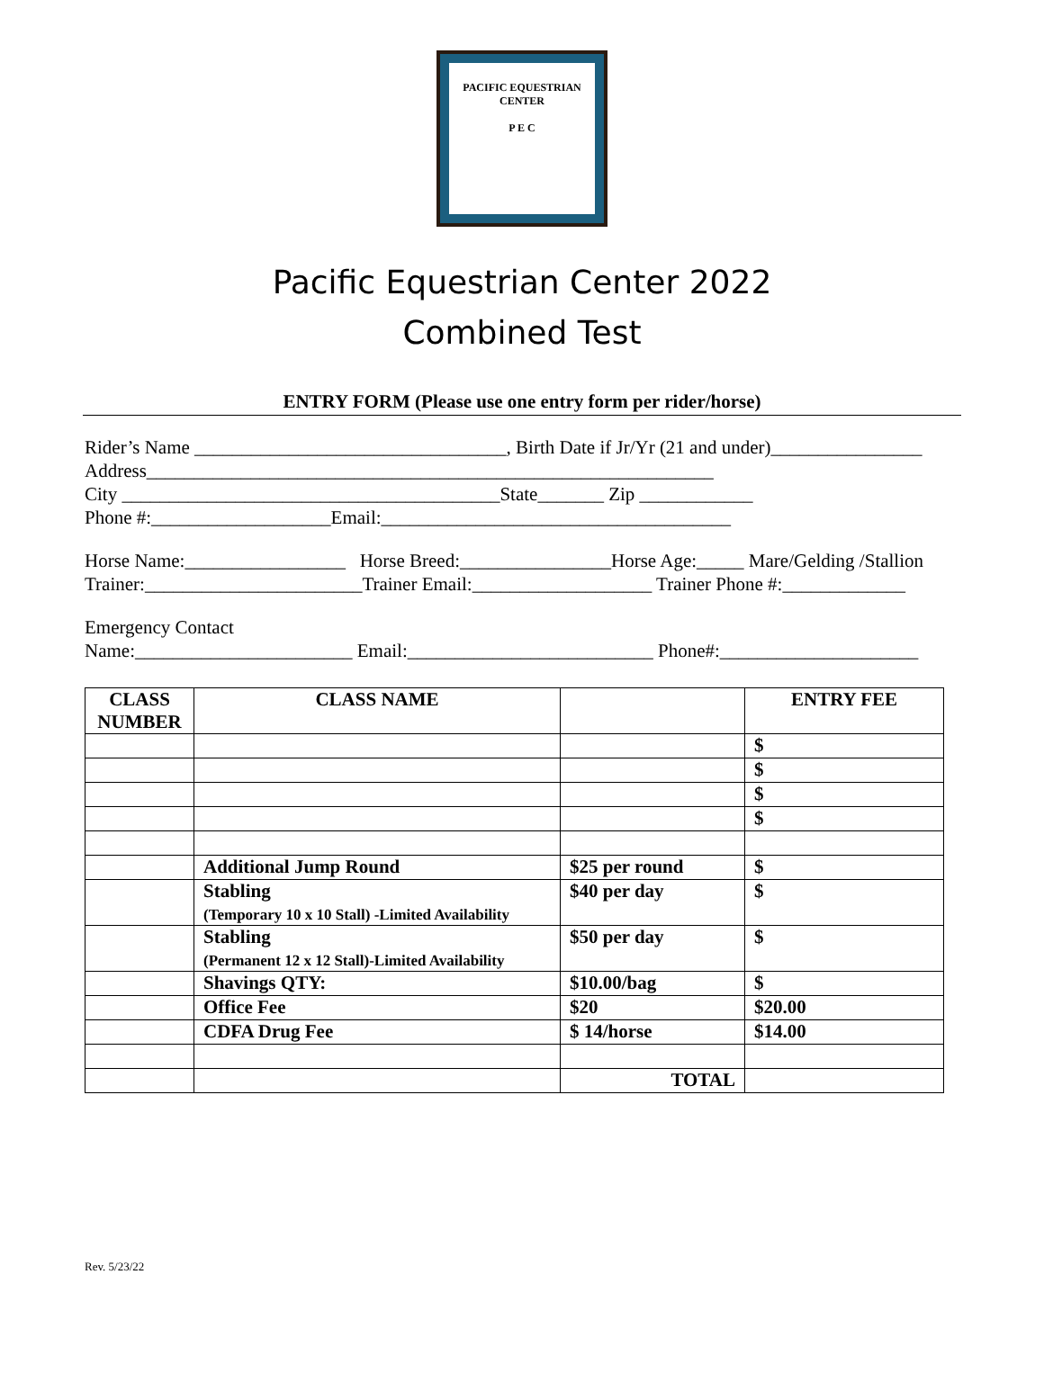PACIFIC EQUESTRIAN CENTER
P E C
Pacific Equestrian Center 2022
Combined Test
ENTRY FORM (Please use one entry form per rider/horse)
Rider’s Name _________________________________, Birth Date if Jr/Yr (21 and under)________________ Address____________________________________________________________ City ________________________________________State_______ Zip ____________ Phone #:___________________Email:_____________________________________
Horse Name:_________________ Horse Breed:________________Horse Age:_____ Mare/Gelding /Stallion Trainer:_______________________Trainer Email:___________________ Trainer Phone #:_____________
Emergency Contact Name:_______________________ Email:__________________________ Phone#:_____________________
| CLASS NUMBER | CLASS NAME | | ENTRY FEE |
| --- | --- | --- | --- |
| | | | $ |
| | | | $ |
| | | | $ |
| | | | $ |
| | Additional Jump Round | $25 per round | $ |
| | Stabling (Temporary 10 x 10 Stall) -Limited Availability | $40 per day | $ |
| | Stabling (Permanent 12 x 12 Stall)-Limited Availability | $50 per day | $ |
| | Shavings QTY: | $10.00/bag | $ |
| | Office Fee | $20 | $20.00 |
| | CDFA Drug Fee | $ 14/horse | $14.00 |
| | | TOTAL | |
Rev. 5/23/22